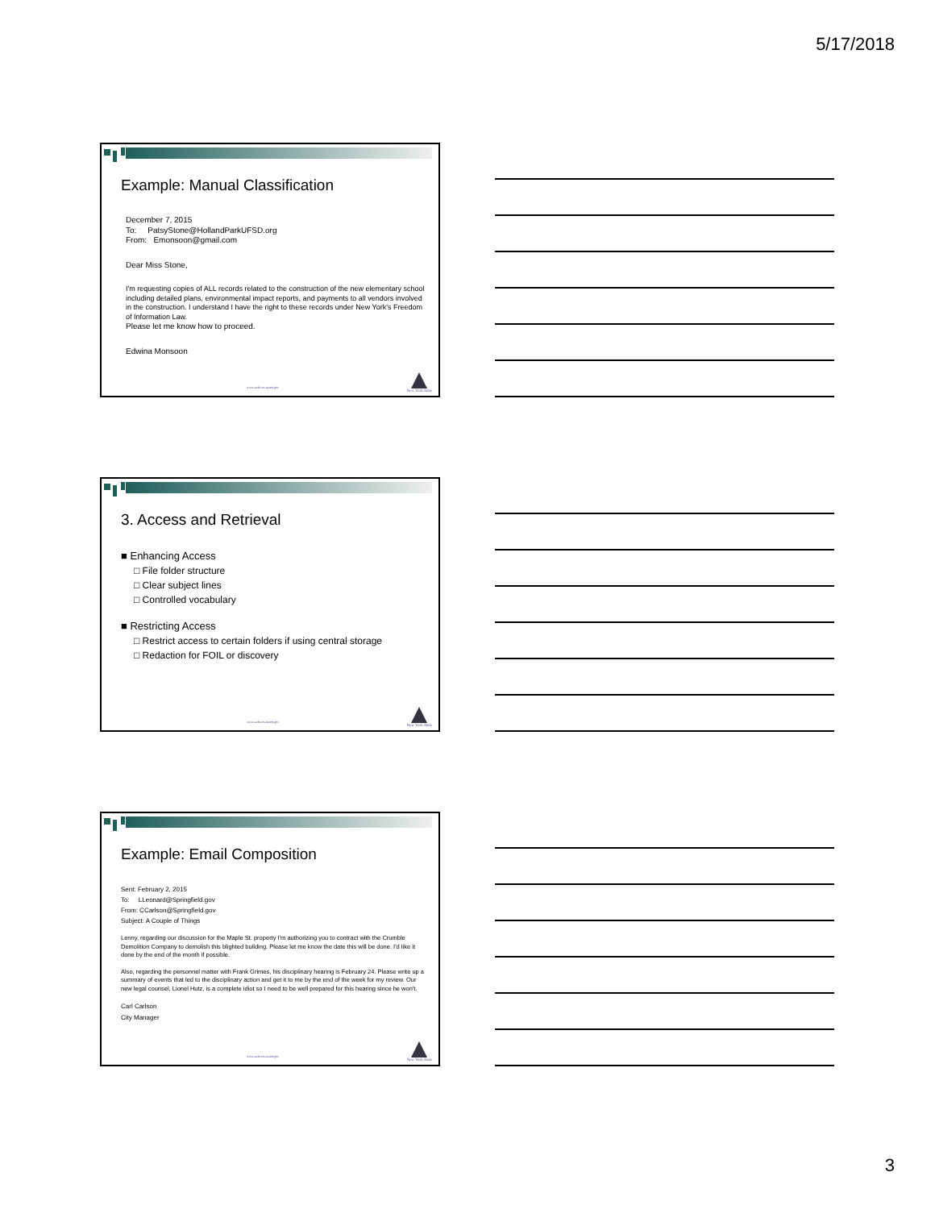5/17/2018
Example: Manual Classification
December 7, 2015
To: PatsyStone@HollandParkUFSD.org
From: Emonsoon@gmail.com
Dear Miss Stone,
I'm requesting copies of ALL records related to the construction of the new elementary school including detailed plans, environmental impact reports, and payments to all vendors involved in the construction. I understand I have the right to these records under New York's Freedom of Information Law.
Please let me know how to proceed.
Edwina Monsoon
www.archives.nysed.gov
New York State
3. Access and Retrieval
■ Enhancing Access
□ File folder structure
□ Clear subject lines
□ Controlled vocabulary
■ Restricting Access
□ Restrict access to certain folders if using central storage
□ Redaction for FOIL or discovery
www.archives.nysed.gov
New York State
Example: Email Composition
Sent: February 2, 2015
To: LLeonard@Springfield.gov
From: CCarlson@Springfield.gov
Subject: A Couple of Things
Lenny, regarding our discussion for the Maple St. property I'm authorizing you to contract with the Crumble Demolition Company to demolish this blighted building. Please let me know the date this will be done. I'd like it done by the end of the month if possible.
Also, regarding the personnel matter with Frank Grimes, his disciplinary hearing is February 24. Please write up a summary of events that led to the disciplinary action and get it to me by the end of the week for my review. Our new legal counsel, Lionel Hutz, is a complete idiot so I need to be well prepared for this hearing since he won't.
Carl Carlson
City Manager
www.archives.nysed.gov
New York State
3